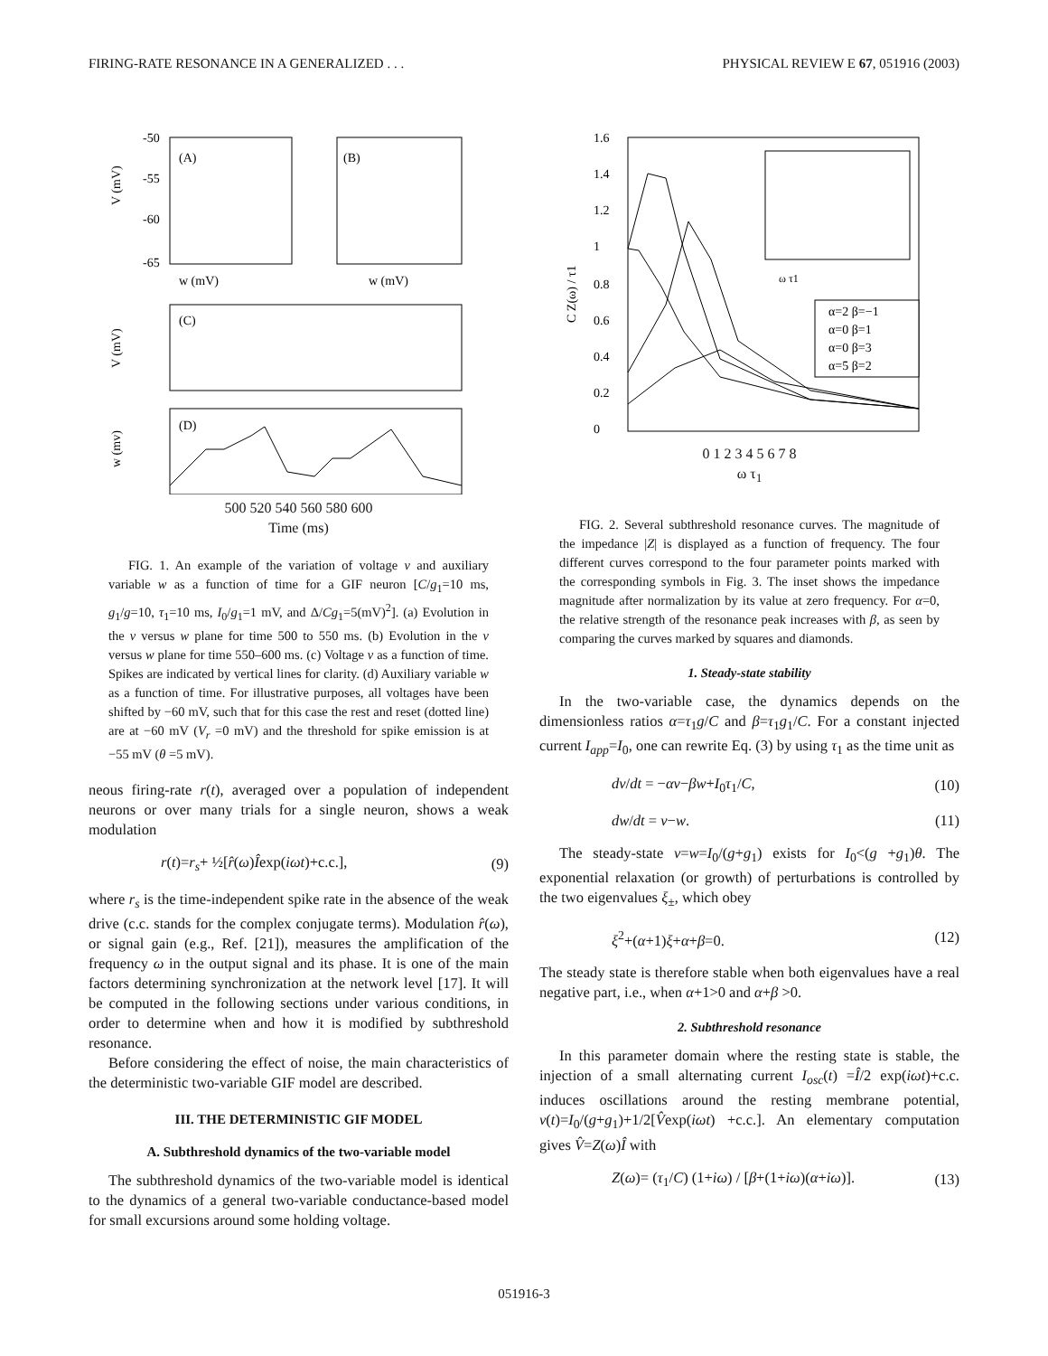FIRING-RATE RESONANCE IN A GENERALIZED . . . PHYSICAL REVIEW E 67, 051916 (2003)
(A)
w (mV)
(B)
w (mV)
-50
-55
-60
-65
(C)
(D)
V (mV)
V (mV)
w (mv)
500 520 540 560 580 600
Time (ms)
FIG. 1. An example of the variation of voltage v and auxiliary variable w as a function of time for a GIF neuron [C/g<sub>1</sub>=10 ms, g<sub>1</sub>/g=10, τ<sub>1</sub>=10 ms, I<sub>0</sub>/g<sub>1</sub>=1 mV, and Δ/Cg<sub>1</sub>=5(mV)<sup>2</sup>]. (a) Evolution in the v versus w plane for time 500 to 550 ms. (b) Evolution in the v versus w plane for time 550–600 ms. (c) Voltage v as a function of time. Spikes are indicated by vertical lines for clarity. (d) Auxiliary variable w as a function of time. For illustrative purposes, all voltages have been shifted by −60 mV, such that for this case the rest and reset (dotted line) are at −60 mV (V<sub>r</sub> =0 mV) and the threshold for spike emission is at −55 mV (θ =5 mV).
neous firing-rate r(t), averaged over a population of independent neurons or over many trials for a single neuron, shows a weak modulation
r(t)=r<sub>s</sub>+ ½[r̂(ω)Îexp(iωt)+c.c.], (9)
where r<sub>s</sub> is the time-independent spike rate in the absence of the weak drive (c.c. stands for the complex conjugate terms). Modulation r̂(ω), or signal gain (e.g., Ref. [21]), measures the amplification of the frequency ω in the output signal and its phase. It is one of the main factors determining synchronization at the network level [17]. It will be computed in the following sections under various conditions, in order to determine when and how it is modified by subthreshold resonance.
Before considering the effect of noise, the main characteristics of the deterministic two-variable GIF model are described.
III. THE DETERMINISTIC GIF MODEL
A. Subthreshold dynamics of the two-variable model
The subthreshold dynamics of the two-variable model is identical to the dynamics of a general two-variable conductance-based model for small excursions around some holding voltage.
1.6
1.4
1.2
1
0.8
0.6
0.4
0.2
0
C Z(ω) / τ1
ω τ1
α=2 β=−1
α=0 β=1
α=0 β=3
α=5 β=2
0 1 2 3 4 5 6 7 8
ω τ<sub>1</sub>
FIG. 2. Several subthreshold resonance curves. The magnitude of the impedance |Z| is displayed as a function of frequency. The four different curves correspond to the four parameter points marked with the corresponding symbols in Fig. 3. The inset shows the impedance magnitude after normalization by its value at zero frequency. For α=0, the relative strength of the resonance peak increases with β, as seen by comparing the curves marked by squares and diamonds.
1. Steady-state stability
In the two-variable case, the dynamics depends on the dimensionless ratios α=τ<sub>1</sub>g/C and β=τ<sub>1</sub>g<sub>1</sub>/C. For a constant injected current I<sub>app</sub>=I<sub>0</sub>, one can rewrite Eq. (3) by using τ<sub>1</sub> as the time unit as
dv/dt = −αv−βw+I<sub>0</sub>τ<sub>1</sub>/C, (10)
dw/dt = v−w. (11)
The steady-state v=w=I<sub>0</sub>/(g+g<sub>1</sub>) exists for I<sub>0</sub><(g +g<sub>1</sub>)θ. The exponential relaxation (or growth) of perturbations is controlled by the two eigenvalues ξ<sub>±</sub>, which obey
ξ<sup>2</sup>+(α+1)ξ+α+β=0. (12)
The steady state is therefore stable when both eigenvalues have a real negative part, i.e., when α+1>0 and α+β >0.
2. Subthreshold resonance
In this parameter domain where the resting state is stable, the injection of a small alternating current I<sub>osc</sub>(t) =Î/2 exp(iωt)+c.c. induces oscillations around the resting membrane potential, v(t)=I<sub>0</sub>/(g+g<sub>1</sub>)+1/2[V̂exp(iωt) +c.c.]. An elementary computation gives V̂=Z(ω)Î with
Z(ω)= (τ<sub>1</sub>/C) (1+iω) / [β+(1+iω)(α+iω)]. (13)
051916-3